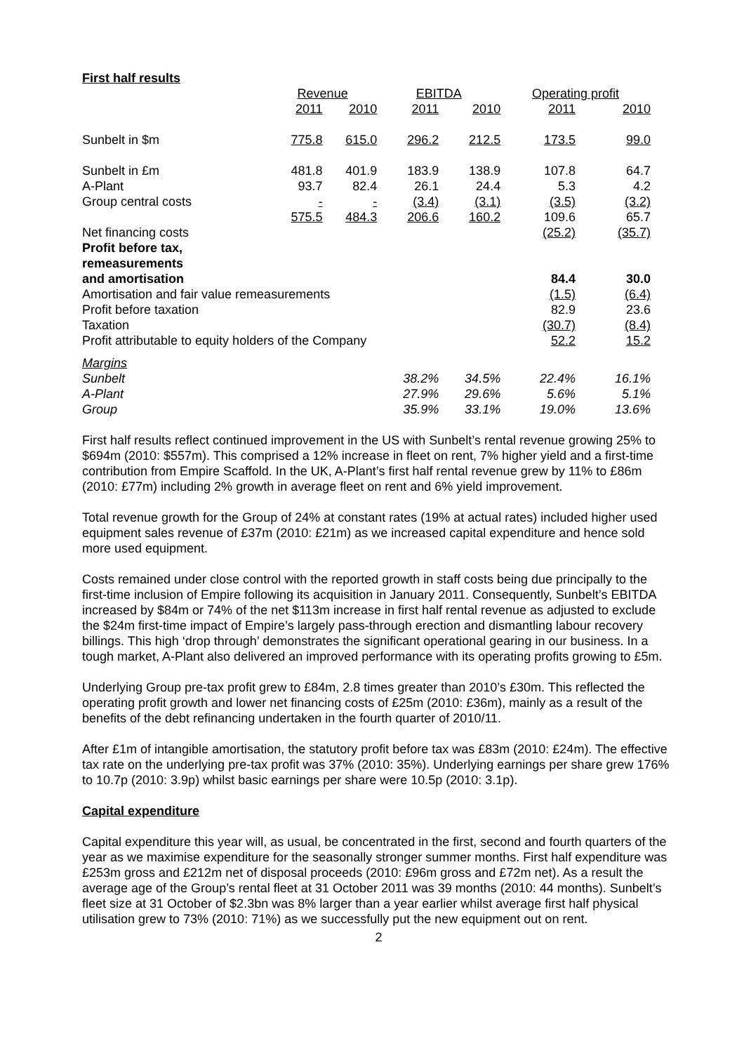First half results
| | Revenue | | EBITDA | | Operating profit | |
| --- | --- | --- | --- | --- | --- | --- |
| | 2011 | 2010 | 2011 | 2010 | 2011 | 2010 |
| Sunbelt in $m | 775.8 | 615.0 | 296.2 | 212.5 | 173.5 | 99.0 |
| Sunbelt in £m | 481.8 | 401.9 | 183.9 | 138.9 | 107.8 | 64.7 |
| A-Plant | 93.7 | 82.4 | 26.1 | 24.4 | 5.3 | 4.2 |
| Group central costs | - | - | (3.4) | (3.1) | (3.5) | (3.2) |
| | 575.5 | 484.3 | 206.6 | 160.2 | 109.6 | 65.7 |
| Net financing costs | | | | | (25.2) | (35.7) |
| Profit before tax, remeasurements | | | | | | |
| and amortisation | | | | | 84.4 | 30.0 |
| Amortisation and fair value remeasurements | | | | | (1.5) | (6.4) |
| Profit before taxation | | | | | 82.9 | 23.6 |
| Taxation | | | | | (30.7) | (8.4) |
| Profit attributable to equity holders of the Company | | | | | 52.2 | 15.2 |
| Margins | | | | | | |
| Sunbelt | | | 38.2% | 34.5% | 22.4% | 16.1% |
| A-Plant | | | 27.9% | 29.6% | 5.6% | 5.1% |
| Group | | | 35.9% | 33.1% | 19.0% | 13.6% |
First half results reflect continued improvement in the US with Sunbelt’s rental revenue growing 25% to $694m (2010: $557m). This comprised a 12% increase in fleet on rent, 7% higher yield and a first-time contribution from Empire Scaffold. In the UK, A-Plant’s first half rental revenue grew by 11% to £86m (2010: £77m) including 2% growth in average fleet on rent and 6% yield improvement.
Total revenue growth for the Group of 24% at constant rates (19% at actual rates) included higher used equipment sales revenue of £37m (2010: £21m) as we increased capital expenditure and hence sold more used equipment.
Costs remained under close control with the reported growth in staff costs being due principally to the first-time inclusion of Empire following its acquisition in January 2011. Consequently, Sunbelt’s EBITDA increased by $84m or 74% of the net $113m increase in first half rental revenue as adjusted to exclude the $24m first-time impact of Empire’s largely pass-through erection and dismantling labour recovery billings. This high ‘drop through’ demonstrates the significant operational gearing in our business. In a tough market, A-Plant also delivered an improved performance with its operating profits growing to £5m.
Underlying Group pre-tax profit grew to £84m, 2.8 times greater than 2010’s £30m. This reflected the operating profit growth and lower net financing costs of £25m (2010: £36m), mainly as a result of the benefits of the debt refinancing undertaken in the fourth quarter of 2010/11.
After £1m of intangible amortisation, the statutory profit before tax was £83m (2010: £24m). The effective tax rate on the underlying pre-tax profit was 37% (2010: 35%). Underlying earnings per share grew 176% to 10.7p (2010: 3.9p) whilst basic earnings per share were 10.5p (2010: 3.1p).
Capital expenditure
Capital expenditure this year will, as usual, be concentrated in the first, second and fourth quarters of the year as we maximise expenditure for the seasonally stronger summer months. First half expenditure was £253m gross and £212m net of disposal proceeds (2010: £96m gross and £72m net). As a result the average age of the Group’s rental fleet at 31 October 2011 was 39 months (2010: 44 months). Sunbelt’s fleet size at 31 October of $2.3bn was 8% larger than a year earlier whilst average first half physical utilisation grew to 73% (2010: 71%) as we successfully put the new equipment out on rent.
2